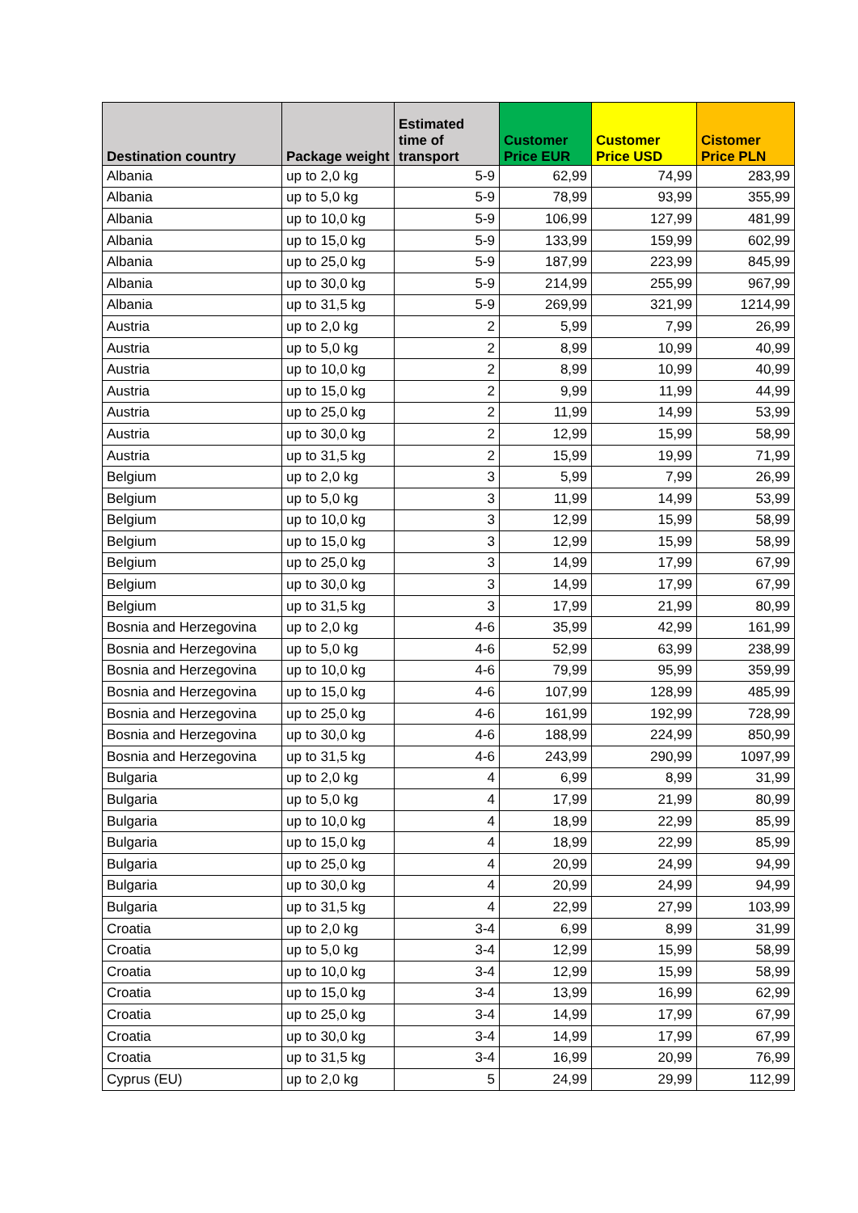| Destination country | Package weight | Estimated time of transport | Customer Price EUR | Customer Price USD | Cistomer Price PLN |
| --- | --- | --- | --- | --- | --- |
| Albania | up to 2,0 kg | 5-9 | 62,99 | 74,99 | 283,99 |
| Albania | up to 5,0 kg | 5-9 | 78,99 | 93,99 | 355,99 |
| Albania | up to 10,0 kg | 5-9 | 106,99 | 127,99 | 481,99 |
| Albania | up to 15,0 kg | 5-9 | 133,99 | 159,99 | 602,99 |
| Albania | up to 25,0 kg | 5-9 | 187,99 | 223,99 | 845,99 |
| Albania | up to 30,0 kg | 5-9 | 214,99 | 255,99 | 967,99 |
| Albania | up to 31,5 kg | 5-9 | 269,99 | 321,99 | 1214,99 |
| Austria | up to 2,0 kg | 2 | 5,99 | 7,99 | 26,99 |
| Austria | up to 5,0 kg | 2 | 8,99 | 10,99 | 40,99 |
| Austria | up to 10,0 kg | 2 | 8,99 | 10,99 | 40,99 |
| Austria | up to 15,0 kg | 2 | 9,99 | 11,99 | 44,99 |
| Austria | up to 25,0 kg | 2 | 11,99 | 14,99 | 53,99 |
| Austria | up to 30,0 kg | 2 | 12,99 | 15,99 | 58,99 |
| Austria | up to 31,5 kg | 2 | 15,99 | 19,99 | 71,99 |
| Belgium | up to 2,0 kg | 3 | 5,99 | 7,99 | 26,99 |
| Belgium | up to 5,0 kg | 3 | 11,99 | 14,99 | 53,99 |
| Belgium | up to 10,0 kg | 3 | 12,99 | 15,99 | 58,99 |
| Belgium | up to 15,0 kg | 3 | 12,99 | 15,99 | 58,99 |
| Belgium | up to 25,0 kg | 3 | 14,99 | 17,99 | 67,99 |
| Belgium | up to 30,0 kg | 3 | 14,99 | 17,99 | 67,99 |
| Belgium | up to 31,5 kg | 3 | 17,99 | 21,99 | 80,99 |
| Bosnia and Herzegovina | up to 2,0 kg | 4-6 | 35,99 | 42,99 | 161,99 |
| Bosnia and Herzegovina | up to 5,0 kg | 4-6 | 52,99 | 63,99 | 238,99 |
| Bosnia and Herzegovina | up to 10,0 kg | 4-6 | 79,99 | 95,99 | 359,99 |
| Bosnia and Herzegovina | up to 15,0 kg | 4-6 | 107,99 | 128,99 | 485,99 |
| Bosnia and Herzegovina | up to 25,0 kg | 4-6 | 161,99 | 192,99 | 728,99 |
| Bosnia and Herzegovina | up to 30,0 kg | 4-6 | 188,99 | 224,99 | 850,99 |
| Bosnia and Herzegovina | up to 31,5 kg | 4-6 | 243,99 | 290,99 | 1097,99 |
| Bulgaria | up to 2,0 kg | 4 | 6,99 | 8,99 | 31,99 |
| Bulgaria | up to 5,0 kg | 4 | 17,99 | 21,99 | 80,99 |
| Bulgaria | up to 10,0 kg | 4 | 18,99 | 22,99 | 85,99 |
| Bulgaria | up to 15,0 kg | 4 | 18,99 | 22,99 | 85,99 |
| Bulgaria | up to 25,0 kg | 4 | 20,99 | 24,99 | 94,99 |
| Bulgaria | up to 30,0 kg | 4 | 20,99 | 24,99 | 94,99 |
| Bulgaria | up to 31,5 kg | 4 | 22,99 | 27,99 | 103,99 |
| Croatia | up to 2,0 kg | 3-4 | 6,99 | 8,99 | 31,99 |
| Croatia | up to 5,0 kg | 3-4 | 12,99 | 15,99 | 58,99 |
| Croatia | up to 10,0 kg | 3-4 | 12,99 | 15,99 | 58,99 |
| Croatia | up to 15,0 kg | 3-4 | 13,99 | 16,99 | 62,99 |
| Croatia | up to 25,0 kg | 3-4 | 14,99 | 17,99 | 67,99 |
| Croatia | up to 30,0 kg | 3-4 | 14,99 | 17,99 | 67,99 |
| Croatia | up to 31,5 kg | 3-4 | 16,99 | 20,99 | 76,99 |
| Cyprus (EU) | up to 2,0 kg | 5 | 24,99 | 29,99 | 112,99 |